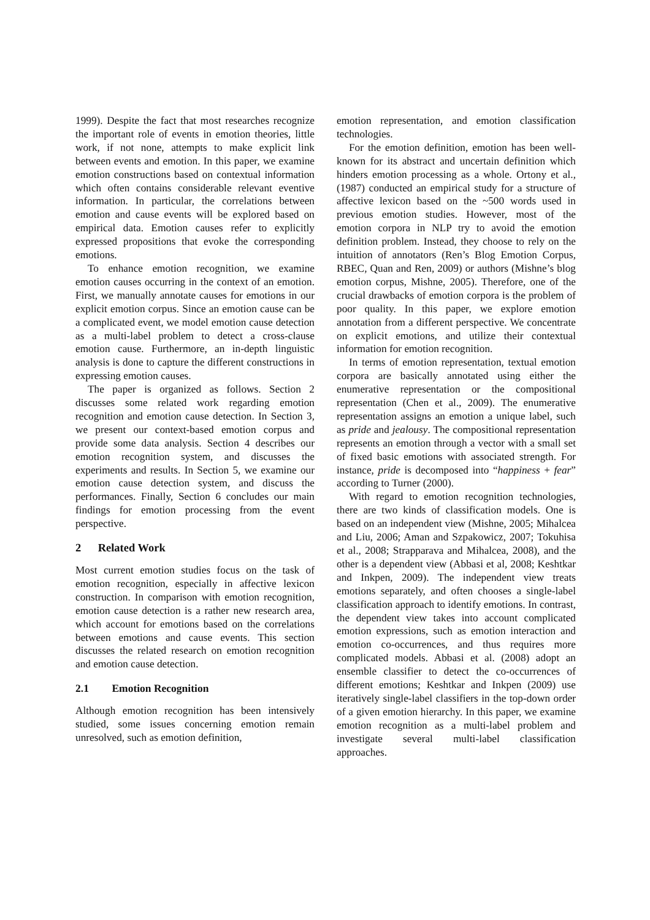1999). Despite the fact that most researches recognize the important role of events in emotion theories, little work, if not none, attempts to make explicit link between events and emotion. In this paper, we examine emotion constructions based on contextual information which often contains considerable relevant eventive information. In particular, the correlations between emotion and cause events will be explored based on empirical data. Emotion causes refer to explicitly expressed propositions that evoke the corresponding emotions.
To enhance emotion recognition, we examine emotion causes occurring in the context of an emotion. First, we manually annotate causes for emotions in our explicit emotion corpus. Since an emotion cause can be a complicated event, we model emotion cause detection as a multi-label problem to detect a cross-clause emotion cause. Furthermore, an in-depth linguistic analysis is done to capture the different constructions in expressing emotion causes.
The paper is organized as follows. Section 2 discusses some related work regarding emotion recognition and emotion cause detection. In Section 3, we present our context-based emotion corpus and provide some data analysis. Section 4 describes our emotion recognition system, and discusses the experiments and results. In Section 5, we examine our emotion cause detection system, and discuss the performances. Finally, Section 6 concludes our main findings for emotion processing from the event perspective.
2 Related Work
Most current emotion studies focus on the task of emotion recognition, especially in affective lexicon construction. In comparison with emotion recognition, emotion cause detection is a rather new research area, which account for emotions based on the correlations between emotions and cause events. This section discusses the related research on emotion recognition and emotion cause detection.
2.1 Emotion Recognition
Although emotion recognition has been intensively studied, some issues concerning emotion remain unresolved, such as emotion definition,
emotion representation, and emotion classification technologies.
For the emotion definition, emotion has been well-known for its abstract and uncertain definition which hinders emotion processing as a whole. Ortony et al., (1987) conducted an empirical study for a structure of affective lexicon based on the ~500 words used in previous emotion studies. However, most of the emotion corpora in NLP try to avoid the emotion definition problem. Instead, they choose to rely on the intuition of annotators (Ren’s Blog Emotion Corpus, RBEC, Quan and Ren, 2009) or authors (Mishne’s blog emotion corpus, Mishne, 2005). Therefore, one of the crucial drawbacks of emotion corpora is the problem of poor quality. In this paper, we explore emotion annotation from a different perspective. We concentrate on explicit emotions, and utilize their contextual information for emotion recognition.
In terms of emotion representation, textual emotion corpora are basically annotated using either the enumerative representation or the compositional representation (Chen et al., 2009). The enumerative representation assigns an emotion a unique label, such as pride and jealousy. The compositional representation represents an emotion through a vector with a small set of fixed basic emotions with associated strength. For instance, pride is decomposed into “happiness + fear” according to Turner (2000).
With regard to emotion recognition technologies, there are two kinds of classification models. One is based on an independent view (Mishne, 2005; Mihalcea and Liu, 2006; Aman and Szpakowicz, 2007; Tokuhisa et al., 2008; Strapparava and Mihalcea, 2008), and the other is a dependent view (Abbasi et al, 2008; Keshtkar and Inkpen, 2009). The independent view treats emotions separately, and often chooses a single-label classification approach to identify emotions. In contrast, the dependent view takes into account complicated emotion expressions, such as emotion interaction and emotion co-occurrences, and thus requires more complicated models. Abbasi et al. (2008) adopt an ensemble classifier to detect the co-occurrences of different emotions; Keshtkar and Inkpen (2009) use iteratively single-label classifiers in the top-down order of a given emotion hierarchy. In this paper, we examine emotion recognition as a multi-label problem and investigate several multi-label classification approaches.